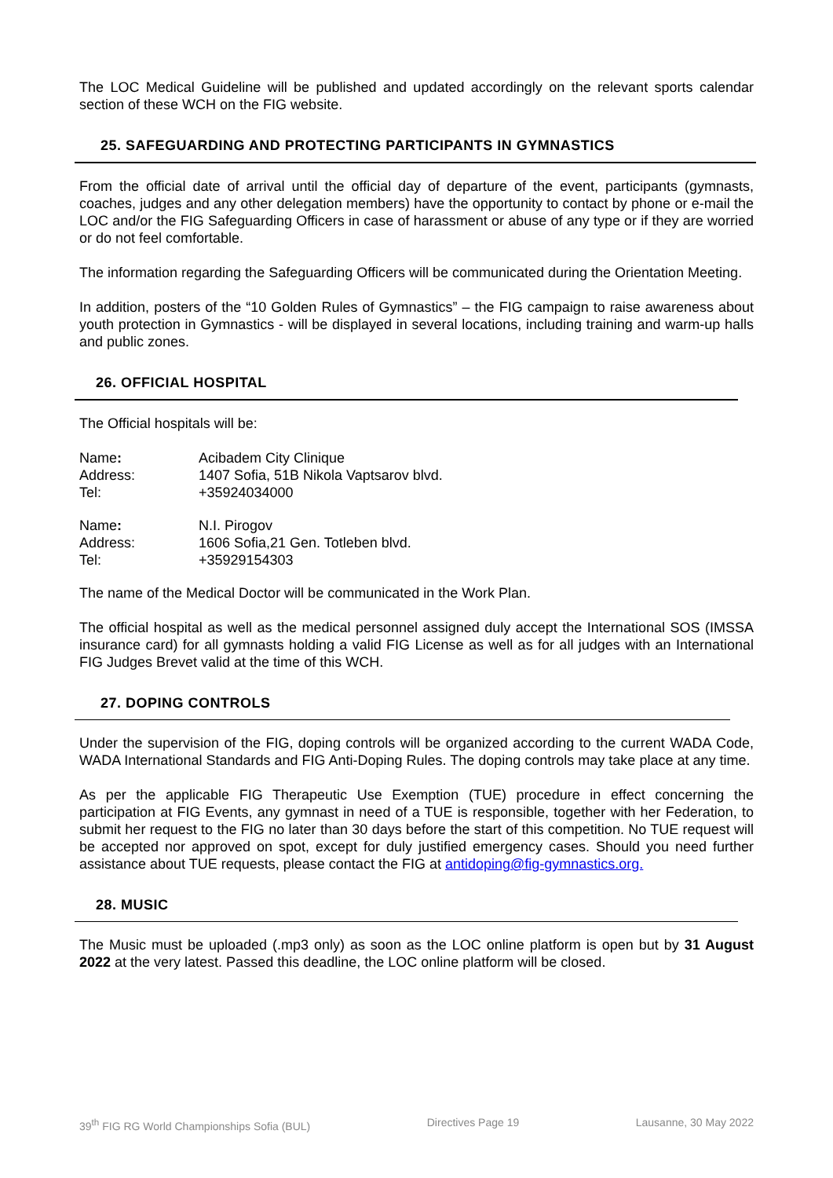The LOC Medical Guideline will be published and updated accordingly on the relevant sports calendar section of these WCH on the FIG website.
25. SAFEGUARDING AND PROTECTING PARTICIPANTS IN GYMNASTICS
From the official date of arrival until the official day of departure of the event, participants (gymnasts, coaches, judges and any other delegation members) have the opportunity to contact by phone or e-mail the LOC and/or the FIG Safeguarding Officers in case of harassment or abuse of any type or if they are worried or do not feel comfortable.
The information regarding the Safeguarding Officers will be communicated during the Orientation Meeting.
In addition, posters of the “10 Golden Rules of Gymnastics” – the FIG campaign to raise awareness about youth protection in Gymnastics - will be displayed in several locations, including training and warm-up halls and public zones.
26. OFFICIAL HOSPITAL
The Official hospitals will be:
| Name : | Acibadem City Clinique |
| Address: | 1407 Sofia, 51B Nikola Vaptsarov blvd. |
| Tel: | +35924034000 |
| Name : | N.I. Pirogov |
| Address: | 1606 Sofia,21 Gen. Totleben blvd. |
| Tel: | +35929154303 |
The name of the Medical Doctor will be communicated in the Work Plan.
The official hospital as well as the medical personnel assigned duly accept the International SOS (IMSSA insurance card) for all gymnasts holding a valid FIG License as well as for all judges with an International FIG Judges Brevet valid at the time of this WCH.
27. DOPING CONTROLS
Under the supervision of the FIG, doping controls will be organized according to the current WADA Code, WADA International Standards and FIG Anti-Doping Rules. The doping controls may take place at any time.
As per the applicable FIG Therapeutic Use Exemption (TUE) procedure in effect concerning the participation at FIG Events, any gymnast in need of a TUE is responsible, together with her Federation, to submit her request to the FIG no later than 30 days before the start of this competition. No TUE request will be accepted nor approved on spot, except for duly justified emergency cases. Should you need further assistance about TUE requests, please contact the FIG at antidoping@fig-gymnastics.org.
28. MUSIC
The Music must be uploaded (.mp3 only) as soon as the LOC online platform is open but by 31 August 2022 at the very latest. Passed this deadline, the LOC online platform will be closed.
39<sup>th</sup> FIG RG World Championships Sofia (BUL) Directives Page 19 Lausanne, 30 May 2022